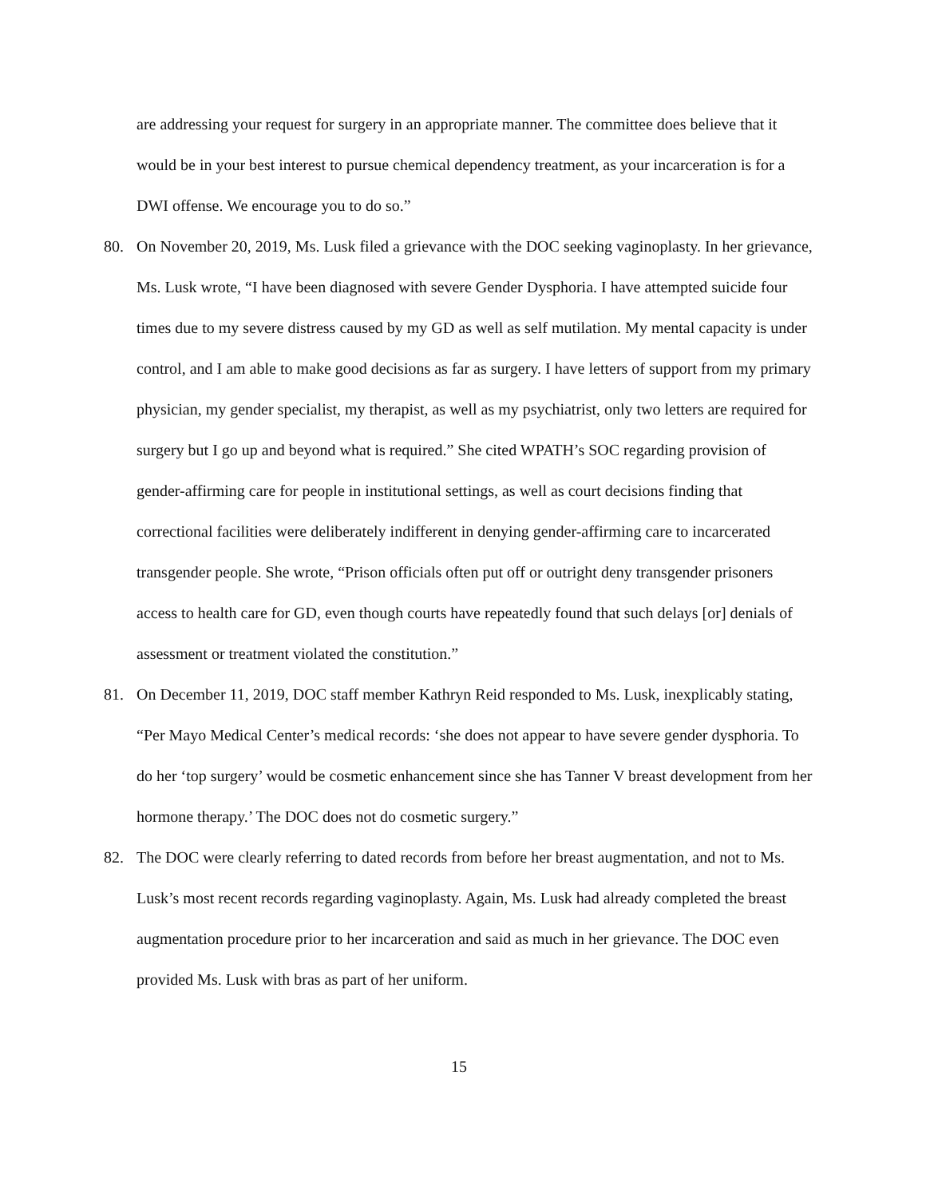are addressing your request for surgery in an appropriate manner. The committee does believe that it would be in your best interest to pursue chemical dependency treatment, as your incarceration is for a DWI offense. We encourage you to do so.”
80. On November 20, 2019, Ms. Lusk filed a grievance with the DOC seeking vaginoplasty. In her grievance, Ms. Lusk wrote, “I have been diagnosed with severe Gender Dysphoria. I have attempted suicide four times due to my severe distress caused by my GD as well as self mutilation. My mental capacity is under control, and I am able to make good decisions as far as surgery. I have letters of support from my primary physician, my gender specialist, my therapist, as well as my psychiatrist, only two letters are required for surgery but I go up and beyond what is required.” She cited WPATH’s SOC regarding provision of gender-affirming care for people in institutional settings, as well as court decisions finding that correctional facilities were deliberately indifferent in denying gender-affirming care to incarcerated transgender people. She wrote, “Prison officials often put off or outright deny transgender prisoners access to health care for GD, even though courts have repeatedly found that such delays [or] denials of assessment or treatment violated the constitution.”
81. On December 11, 2019, DOC staff member Kathryn Reid responded to Ms. Lusk, inexplicably stating, “Per Mayo Medical Center’s medical records: ‘she does not appear to have severe gender dysphoria. To do her ‘top surgery’ would be cosmetic enhancement since she has Tanner V breast development from her hormone therapy.’ The DOC does not do cosmetic surgery.”
82. The DOC were clearly referring to dated records from before her breast augmentation, and not to Ms. Lusk’s most recent records regarding vaginoplasty. Again, Ms. Lusk had already completed the breast augmentation procedure prior to her incarceration and said as much in her grievance. The DOC even provided Ms. Lusk with bras as part of her uniform.
15